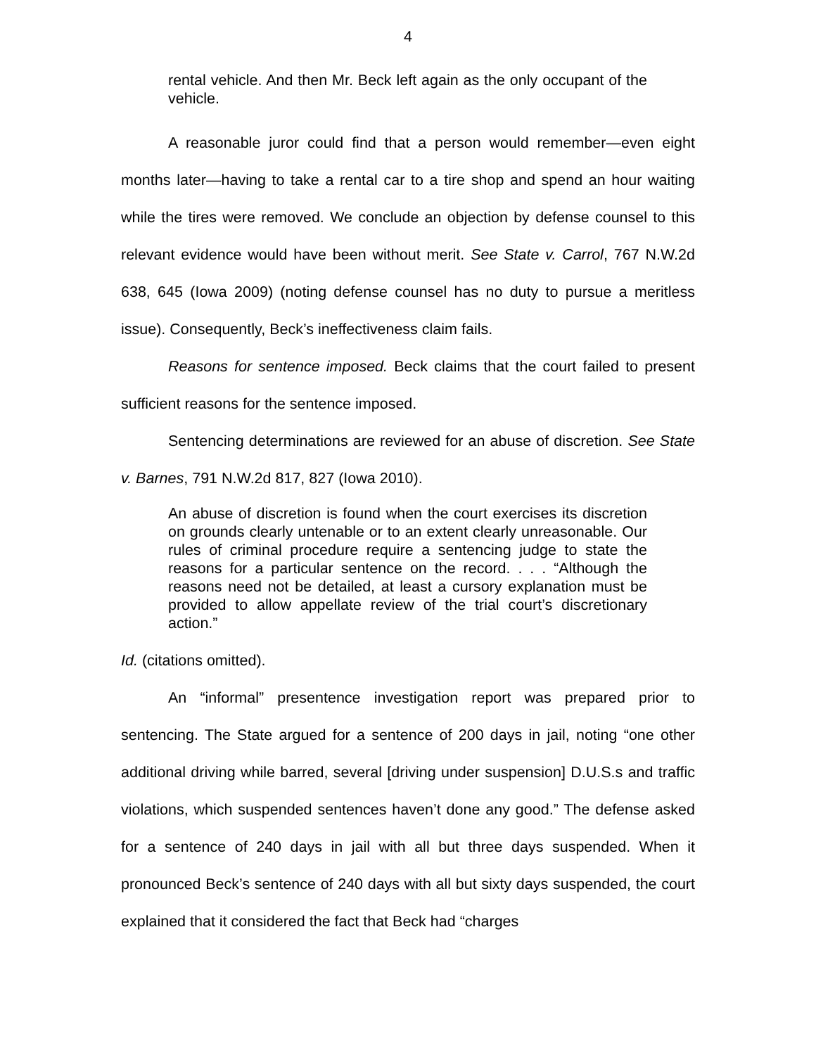4
rental vehicle. And then Mr. Beck left again as the only occupant of the vehicle.
A reasonable juror could find that a person would remember—even eight months later—having to take a rental car to a tire shop and spend an hour waiting while the tires were removed. We conclude an objection by defense counsel to this relevant evidence would have been without merit. See State v. Carrol, 767 N.W.2d 638, 645 (Iowa 2009) (noting defense counsel has no duty to pursue a meritless issue). Consequently, Beck’s ineffectiveness claim fails.
Reasons for sentence imposed. Beck claims that the court failed to present sufficient reasons for the sentence imposed.
Sentencing determinations are reviewed for an abuse of discretion. See State v. Barnes, 791 N.W.2d 817, 827 (Iowa 2010).
An abuse of discretion is found when the court exercises its discretion on grounds clearly untenable or to an extent clearly unreasonable. Our rules of criminal procedure require a sentencing judge to state the reasons for a particular sentence on the record. . . . “Although the reasons need not be detailed, at least a cursory explanation must be provided to allow appellate review of the trial court’s discretionary action.”
Id. (citations omitted).
An “informal” presentence investigation report was prepared prior to sentencing. The State argued for a sentence of 200 days in jail, noting “one other additional driving while barred, several [driving under suspension] D.U.S.s and traffic violations, which suspended sentences haven’t done any good.” The defense asked for a sentence of 240 days in jail with all but three days suspended. When it pronounced Beck’s sentence of 240 days with all but sixty days suspended, the court explained that it considered the fact that Beck had “charges